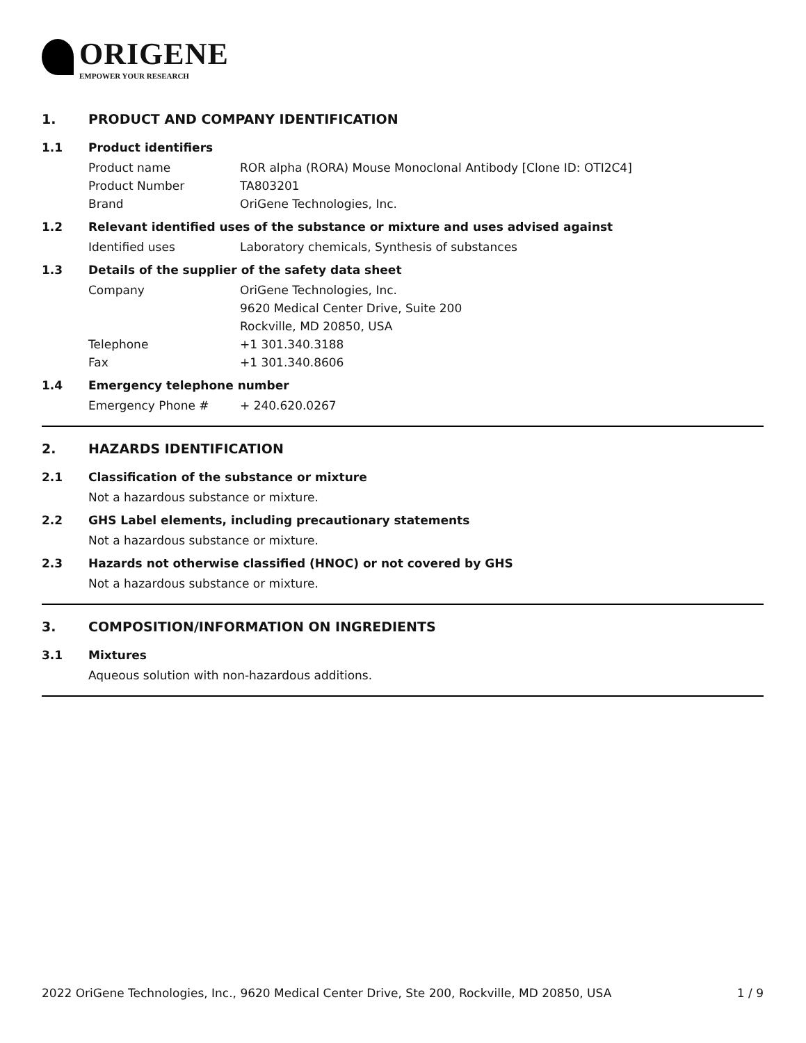ORIGENE
EMPOWER YOUR RESEARCH
1. PRODUCT AND COMPANY IDENTIFICATION
1.1 Product identifiers
Product name ROR alpha (RORA) Mouse Monoclonal Antibody [Clone ID: OTI2C4]
Product Number TA803201
Brand OriGene Technologies, Inc.
1.2 Relevant identified uses of the substance or mixture and uses advised against
Identified uses Laboratory chemicals, Synthesis of substances
1.3 Details of the supplier of the safety data sheet
Company OriGene Technologies, Inc.
9620 Medical Center Drive, Suite 200
Rockville, MD 20850, USA
Telephone +1 301.340.3188
Fax +1 301.340.8606
1.4 Emergency telephone number
Emergency Phone # + 240.620.0267
2. HAZARDS IDENTIFICATION
2.1 Classification of the substance or mixture
Not a hazardous substance or mixture.
2.2 GHS Label elements, including precautionary statements
Not a hazardous substance or mixture.
2.3 Hazards not otherwise classified (HNOC) or not covered by GHS
Not a hazardous substance or mixture.
3. COMPOSITION/INFORMATION ON INGREDIENTS
3.1 Mixtures
Aqueous solution with non-hazardous additions.
2022 OriGene Technologies, Inc., 9620 Medical Center Drive, Ste 200, Rockville, MD 20850, USA 1 / 9